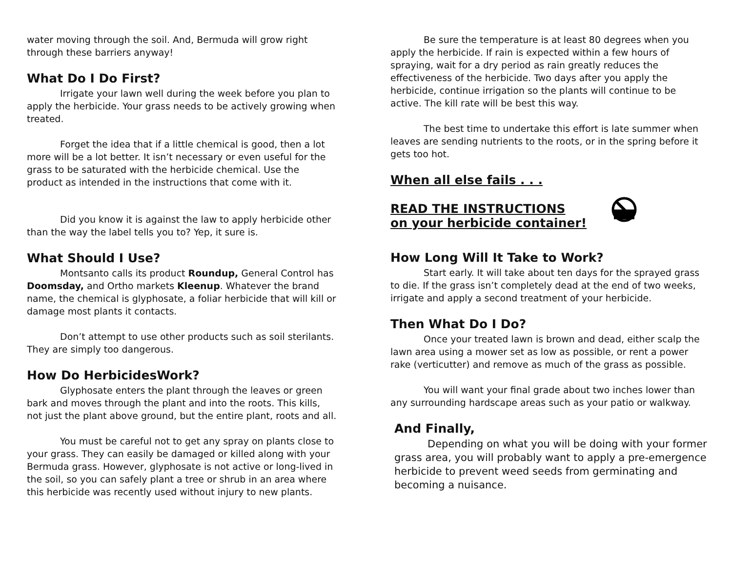water moving through the soil. And, Bermuda will grow right through these barriers anyway!
What Do I Do First?
Irrigate your lawn well during the week before you plan to apply the herbicide. Your grass needs to be actively growing when treated.
Forget the idea that if a little chemical is good, then a lot more will be a lot better. It isn’t necessary or even useful for the grass to be saturated with the herbicide chemical. Use the product as intended in the instructions that come with it.
Did you know it is against the law to apply herbicide other than the way the label tells you to? Yep, it sure is.
What Should I Use?
Montsanto calls its product Roundup, General Control has Doomsday, and Ortho markets Kleenup. Whatever the brand name, the chemical is glyphosate, a foliar herbicide that will kill or damage most plants it contacts.
Don’t attempt to use other products such as soil sterilants. They are simply too dangerous.
How Do HerbicidesWork?
Glyphosate enters the plant through the leaves or green bark and moves through the plant and into the roots. This kills, not just the plant above ground, but the entire plant, roots and all.
You must be careful not to get any spray on plants close to your grass. They can easily be damaged or killed along with your Bermuda grass. However, glyphosate is not active or long-lived in the soil, so you can safely plant a tree or shrub in an area where this herbicide was recently used without injury to new plants.
Be sure the temperature is at least 80 degrees when you apply the herbicide. If rain is expected within a few hours of spraying, wait for a dry period as rain greatly reduces the effectiveness of the herbicide. Two days after you apply the herbicide, continue irrigation so the plants will continue to be active. The kill rate will be best this way.
The best time to undertake this effort is late summer when leaves are sending nutrients to the roots, or in the spring before it gets too hot.
When all else fails . . .
READ THE INSTRUCTIONS
on your herbicide container!
How Long Will It Take to Work?
Start early. It will take about ten days for the sprayed grass to die. If the grass isn’t completely dead at the end of two weeks, irrigate and apply a second treatment of your herbicide.
Then What Do I Do?
Once your treated lawn is brown and dead, either scalp the lawn area using a mower set as low as possible, or rent a power rake (verticutter) and remove as much of the grass as possible.
You will want your final grade about two inches lower than any surrounding hardscape areas such as your patio or walkway.
And Finally,
Depending on what you will be doing with your former grass area, you will probably want to apply a pre-emergence herbicide to prevent weed seeds from germinating and becoming a nuisance.